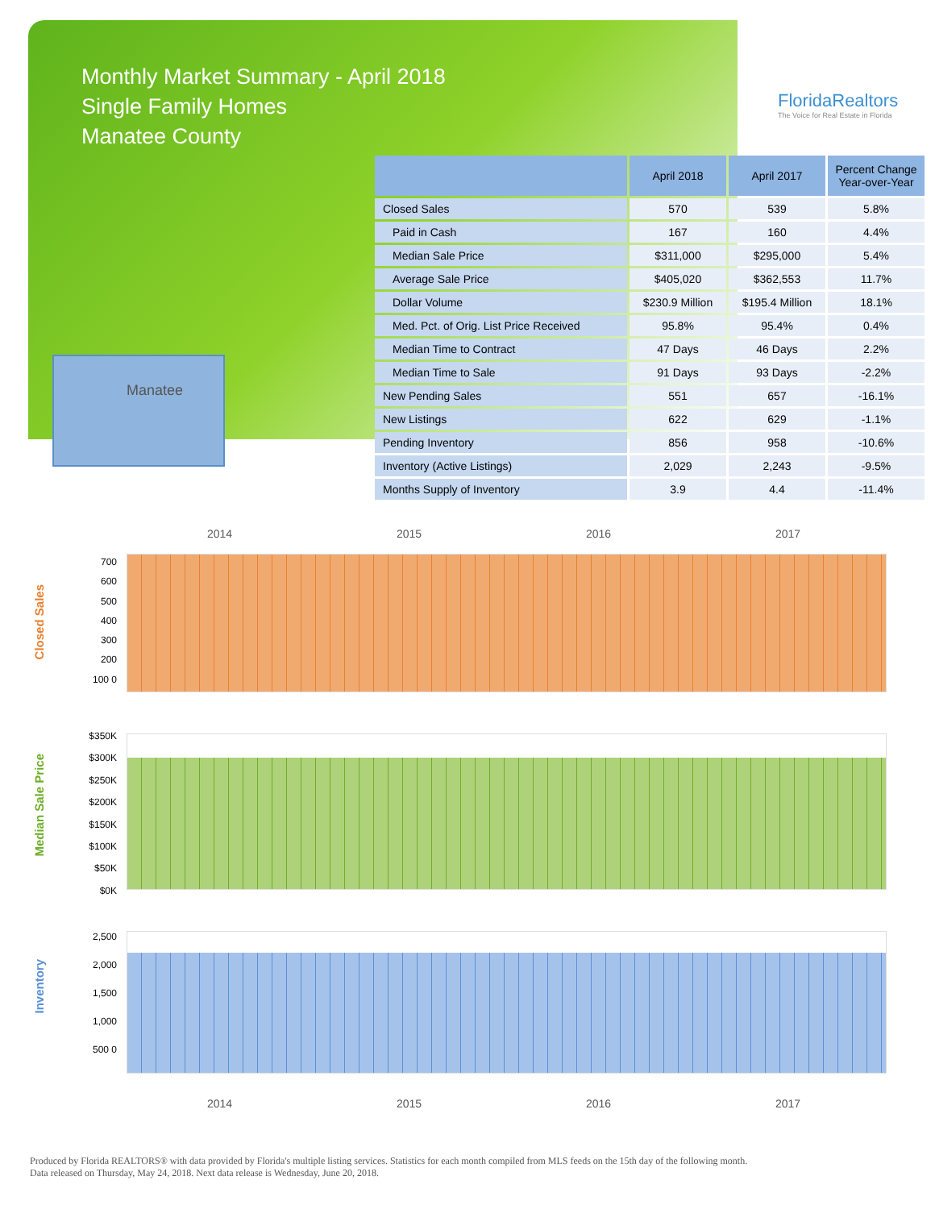Monthly Market Summary - April 2018
Single Family Homes
Manatee County
FloridaRealtors
The Voice for Real Estate in Florida
Manatee
| | April 2018 | April 2017 | Percent Change Year-over-Year |
| --- | --- | --- | --- |
| Closed Sales | 570 | 539 | 5.8% |
| Paid in Cash | 167 | 160 | 4.4% |
| Median Sale Price | $311,000 | $295,000 | 5.4% |
| Average Sale Price | $405,020 | $362,553 | 11.7% |
| Dollar Volume | $230.9 Million | $195.4 Million | 18.1% |
| Med. Pct. of Orig. List Price Received | 95.8% | 95.4% | 0.4% |
| Median Time to Contract | 47 Days | 46 Days | 2.2% |
| Median Time to Sale | 91 Days | 93 Days | -2.2% |
| New Pending Sales | 551 | 657 | -16.1% |
| New Listings | 622 | 629 | -1.1% |
| Pending Inventory | 856 | 958 | -10.6% |
| Inventory (Active Listings) | 2,029 | 2,243 | -9.5% |
| Months Supply of Inventory | 3.9 | 4.4 | -11.4% |
2014 2015 2016 2017
Closed Sales
700 600 500 400 300 200 100 0
Median Sale Price
$350K $300K $250K $200K $150K $100K $50K $0K
Inventory
2,500 2,000 1,500 1,000 500 0
2014 2015 2016 2017
Produced by Florida REALTORS® with data provided by Florida's multiple listing services. Statistics for each month compiled from MLS feeds on the 15th day of the following month.
Data released on Thursday, May 24, 2018. Next data release is Wednesday, June 20, 2018.